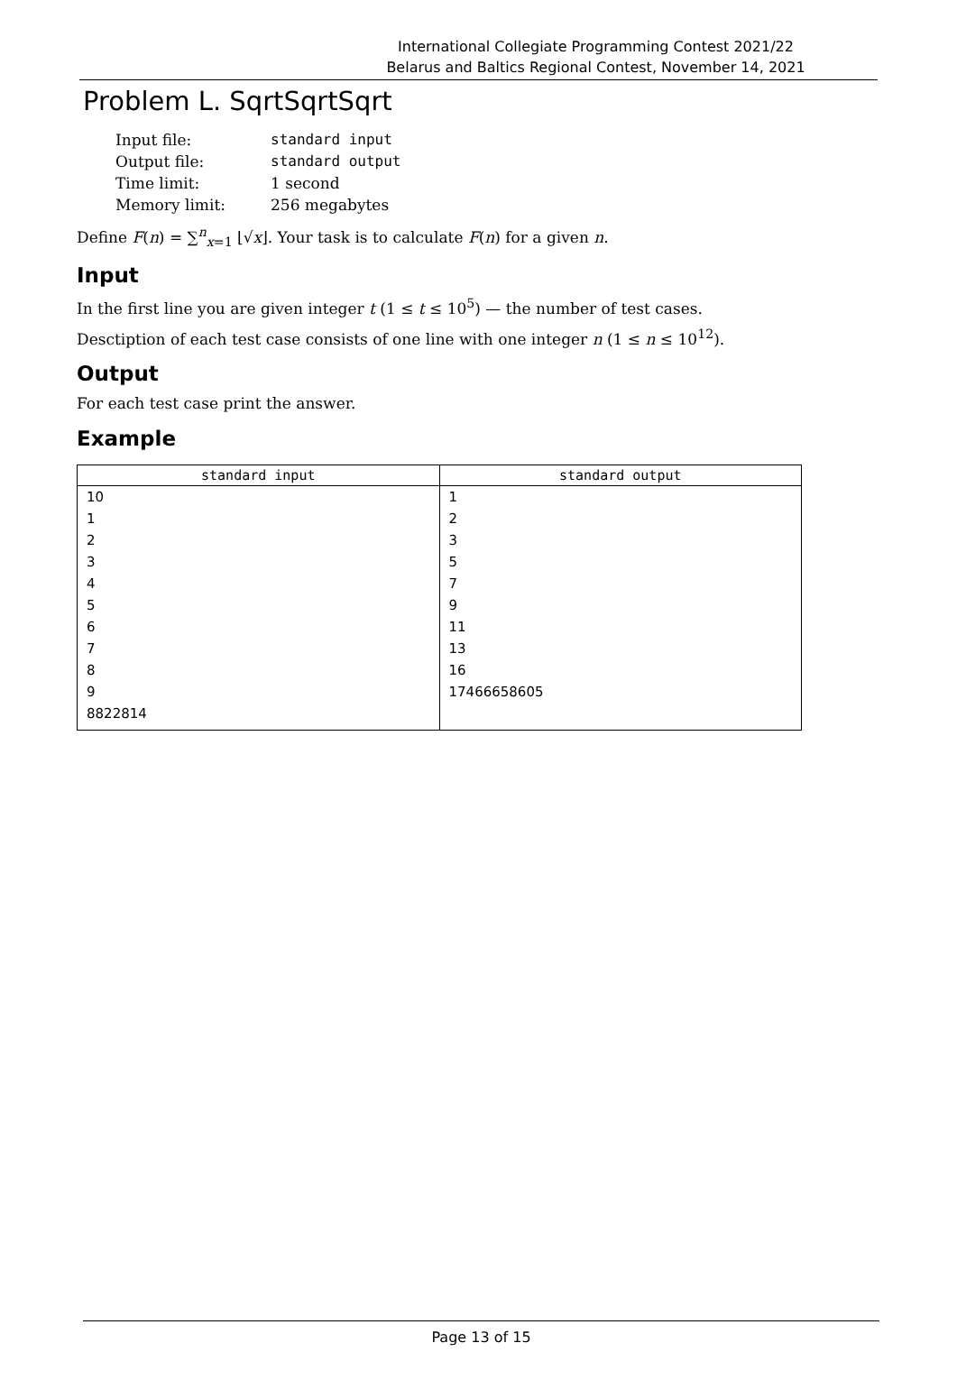International Collegiate Programming Contest 2021/22
Belarus and Baltics Regional Contest, November 14, 2021
Problem L. SqrtSqrtSqrt
| Input file: | standard input |
| Output file: | standard output |
| Time limit: | 1 second |
| Memory limit: | 256 megabytes |
Define F(n) = ∑<sup>n</sup><sub>x=1</sub> ⌊√x⌋. Your task is to calculate F(n) for a given n.
Input
In the first line you are given integer t (1 ≤ t ≤ 10<sup>5</sup>) — the number of test cases.
Desctiption of each test case consists of one line with one integer n (1 ≤ n ≤ 10<sup>12</sup>).
Output
For each test case print the answer.
Example
| standard input | standard output |
| --- | --- |
| 10 | 1 |
| 1 | 2 |
| 2 | 3 |
| 3 | 5 |
| 4 | 7 |
| 5 | 9 |
| 6 | 11 |
| 7 | 13 |
| 8 | 16 |
| 9 | 17466658605 |
| 8822814 | |
Page 13 of 15